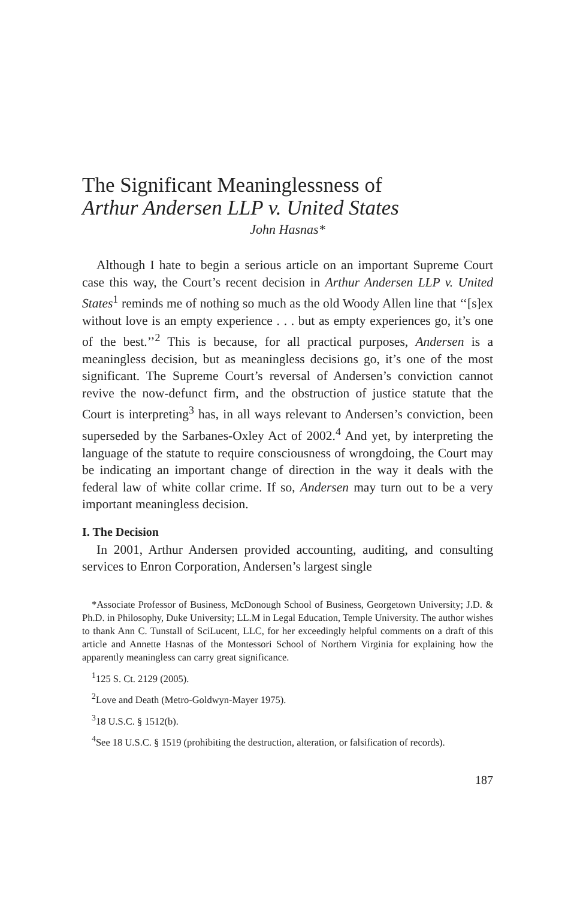The Significant Meaninglessness of
Arthur Andersen LLP v. United States
John Hasnas*
Although I hate to begin a serious article on an important Supreme Court case this way, the Court’s recent decision in Arthur Andersen LLP v. United States<sup>1</sup> reminds me of nothing so much as the old Woody Allen line that ‘‘[s]ex without love is an empty experience . . . but as empty experiences go, it’s one of the best.’’<sup>2</sup> This is because, for all practical purposes, Andersen is a meaningless decision, but as meaningless decisions go, it’s one of the most significant. The Supreme Court’s reversal of Andersen’s conviction cannot revive the now-defunct firm, and the obstruction of justice statute that the Court is interpreting<sup>3</sup> has, in all ways relevant to Andersen’s conviction, been superseded by the Sarbanes-Oxley Act of 2002.<sup>4</sup> And yet, by interpreting the language of the statute to require consciousness of wrongdoing, the Court may be indicating an important change of direction in the way it deals with the federal law of white collar crime. If so, Andersen may turn out to be a very important meaningless decision.
I. The Decision
In 2001, Arthur Andersen provided accounting, auditing, and consulting services to Enron Corporation, Andersen’s largest single
*Associate Professor of Business, McDonough School of Business, Georgetown University; J.D. & Ph.D. in Philosophy, Duke University; LL.M in Legal Education, Temple University. The author wishes to thank Ann C. Tunstall of SciLucent, LLC, for her exceedingly helpful comments on a draft of this article and Annette Hasnas of the Montessori School of Northern Virginia for explaining how the apparently meaningless can carry great significance.
<sup>1</sup> 125 S. Ct. 2129 (2005).
<sup>2</sup> Love and Death (Metro-Goldwyn-Mayer 1975).
<sup>3</sup> 18 U.S.C. § 1512(b).
<sup>4</sup> See 18 U.S.C. § 1519 (prohibiting the destruction, alteration, or falsification of records).
187